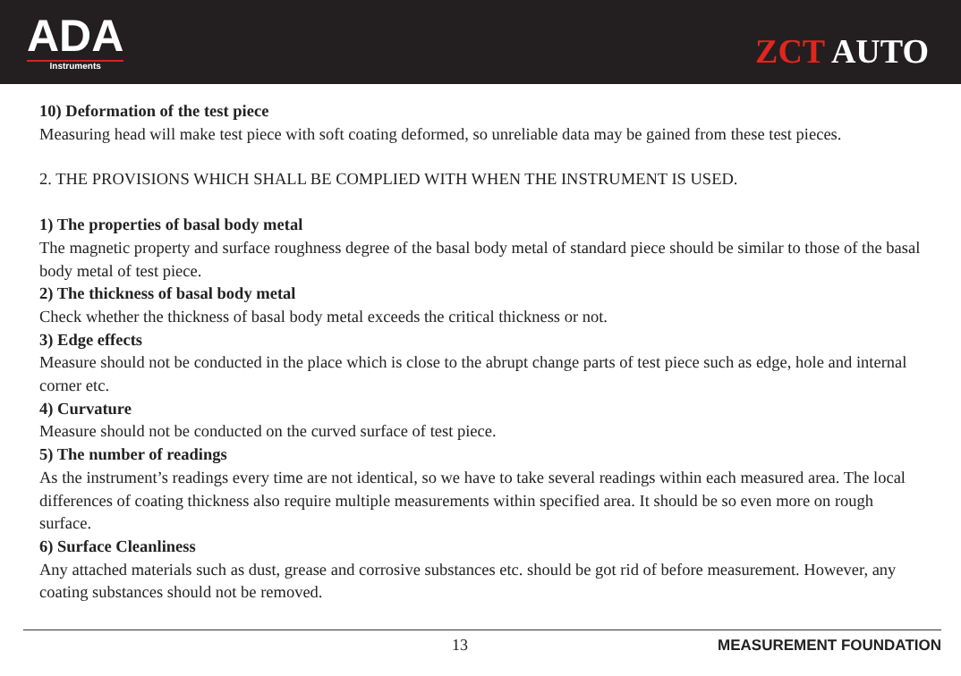ADA
Instruments
ZCT AUTO
10) Deformation of the test piece
Measuring head will make test piece with soft coating deformed, so unreliable data may be gained from these test pieces.
2. THE PROVISIONS WHICH SHALL BE COMPLIED WITH WHEN THE INSTRUMENT IS USED.
1) The properties of basal body metal
The magnetic property and surface roughness degree of the basal body metal of standard piece should be similar to those of the basal body metal of test piece.
2) The thickness of basal body metal
Check whether the thickness of basal body metal exceeds the critical thickness or not.
3) Edge effects
Measure should not be conducted in the place which is close to the abrupt change parts of test piece such as edge, hole and internal corner etc.
4) Curvature
Measure should not be conducted on the curved surface of test piece.
5) The number of readings
As the instrument’s readings every time are not identical, so we have to take several readings within each measured area. The local differences of coating thickness also require multiple measurements within specified area. It should be so even more on rough surface.
6) Surface Cleanliness
Any attached materials such as dust, grease and corrosive substances etc. should be got rid of before measurement. However, any coating substances should not be removed.
13 MEASUREMENT FOUNDATION